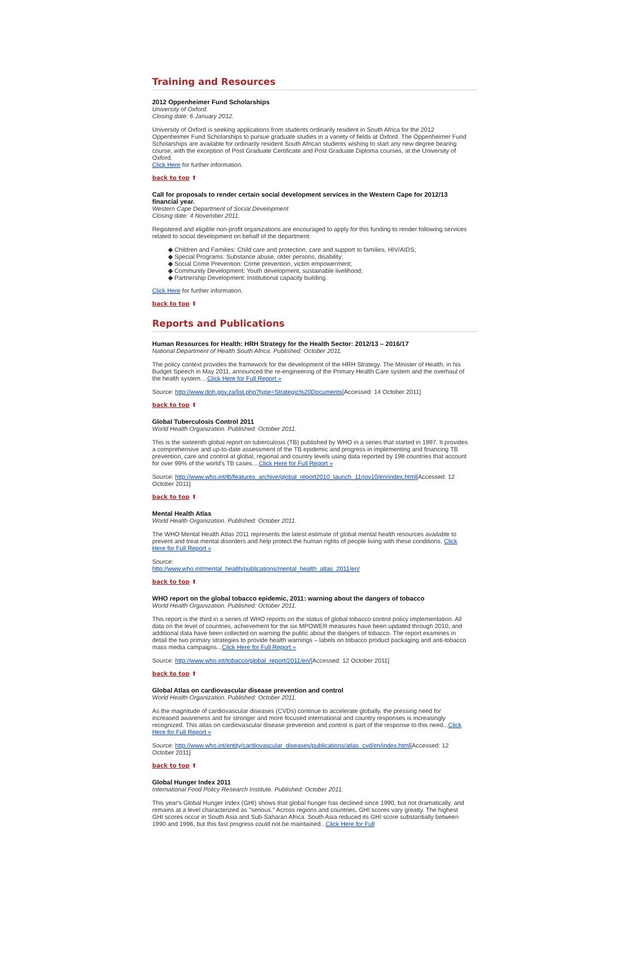Training and Resources
2012 Oppenheimer Fund Scholarships
University of Oxford.
Closing date: 6 January 2012.
University of Oxford is seeking applications from students ordinarily resident in South Africa for the 2012 Oppenheimer Fund Scholarships to pursue graduate studies in a variety of fields at Oxford. The Oppenheimer Fund Scholarships are available for ordinarily resident South African students wishing to start any new degree bearing course, with the exception of Post Graduate Certificate and Post Graduate Diploma courses, at the University of Oxford.
Click Here for further information.
back to top ⬆
Call for proposals to render certain social development services in the Western Cape for 2012/13 financial year.
Western Cape Department of Social Development
Closing date: 4 November 2011.
Registered and eligible non-profit organizations are encouraged to apply for this funding to render following services related to social development on behalf of the department:
Children and Families: Child care and protection, care and support to families, HIV/AIDS;
Special Programs: Substance abuse, older persons, disability;
Social Crime Prevention: Crime prevention, victim empowerment;
Community Development: Youth development, sustainable livelihood;
Partnership Development: Institutional capacity building.
Click Here for further information.
back to top ⬆
Reports and Publications
Human Resources for Health: HRH Strategy for the Health Sector: 2012/13 – 2016/17
National Department of Health South Africa. Published: October 2011.
The policy context provides the framework for the development of the HRH Strategy. The Minister of Health, in his Budget Speech in May 2011, announced the re-engineering of the Primary Health Care system and the overhaul of the health system....Click Here for Full Report »
Source: http://www.doh.gov.za/list.php?type=Strategic%20Documents[Accessed: 14 October 2011]
back to top ⬆
Global Tuberculosis Control 2011
World Health Organization. Published: October 2011.
This is the sixteenth global report on tuberculosis (TB) published by WHO in a series that started in 1997. It provides a comprehensive and up-to-date assessment of the TB epidemic and progress in implementing and financing TB prevention, care and control at global, regional and country levels using data reported by 198 countries that account for over 99% of the world's TB cases....Click Here for Full Report »
Source: http://www.who.int/tb/features_archive/global_report2010_launch_11nov10/en/index.html[Accessed: 12 October 2011]
back to top ⬆
Mental Health Atlas
World Health Organization. Published: October 2011.
The WHO Mental Health Atlas 2011 represents the latest estimate of global mental health resources available to prevent and treat mental disorders and help protect the human rights of people living with these conditions. Click Here for Full Report »
Source:
http://www.who.int/mental_health/publications/mental_health_atlas_2011/en/
back to top ⬆
WHO report on the global tobacco epidemic, 2011: warning about the dangers of tobacco
World Health Organization. Published: October 2011.
This report is the third in a series of WHO reports on the status of global tobacco control policy implementation. All data on the level of countries, achievement for the six MPOWER measures have been updated through 2010, and additional data have been collected on warning the public about the dangers of tobacco. The report examines in detail the two primary strategies to provide health warnings – labels on tobacco product packaging and anti-tobacco mass media campaigns...Click Here for Full Report »
Source: http://www.who.int/tobacco/global_report/2011/en/[Accessed: 12 October 2011]
back to top ⬆
Global Atlas on cardiovascular disease prevention and control
World Health Organization. Published: October 2011.
As the magnitude of cardiovascular diseases (CVDs) continue to accelerate globally, the pressing need for increased awareness and for stronger and more focused international and country responses is increasingly recognized. This atlas on cardiovascular disease prevention and control is part of the response to this need...Click Here for Full Report »
Source: http://www.who.int/entity/cardiovascular_diseases/publications/atlas_cvd/en/index.html[Accessed: 12 October 2011]
back to top ⬆
Global Hunger Index 2011
International Food Policy Research Institute. Published: October 2011.
This year's Global Hunger Index (GHI) shows that global hunger has declined since 1990, but not dramatically, and remains at a level characterized as "serious." Across regions and countries, GHI scores vary greatly. The highest GHI scores occur in South Asia and Sub-Saharan Africa. South Asia reduced its GHI score substantially between 1990 and 1996, but this fast progress could not be maintained...Click Here for Full